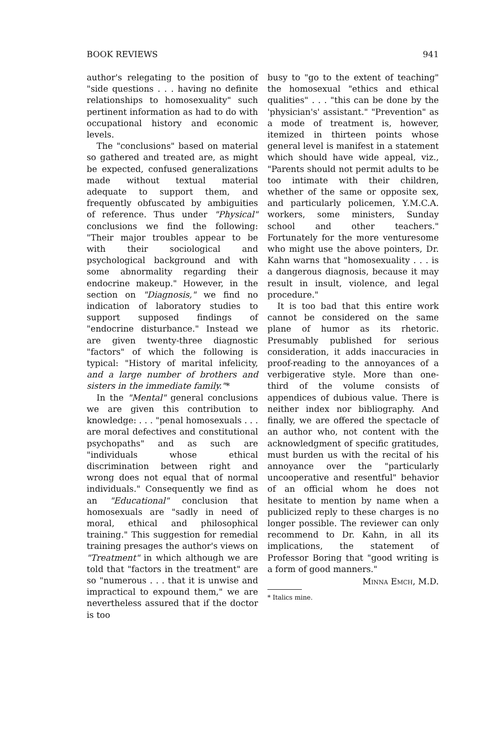BOOK REVIEWS 941
author's relegating to the position of "side questions . . . having no definite relationships to homosexuality" such pertinent information as had to do with occupational history and economic levels.
The "conclusions" based on material so gathered and treated are, as might be expected, confused generalizations made without textual material adequate to support them, and frequently obfuscated by ambiguities of reference. Thus under "Physical" conclusions we find the following: "Their major troubles appear to be with their sociological and psychological background and with some abnormality regarding their endocrine makeup." However, in the section on "Diagnosis," we find no indication of laboratory studies to support supposed findings of "endocrine disturbance." Instead we are given twenty-three diagnostic "factors" of which the following is typical: "History of marital infelicity, and a large number of brothers and sisters in the immediate family."*
In the "Mental" general conclusions we are given this contribution to knowledge: . . . "penal homosexuals . . . are moral defectives and constitutional psychopaths" and as such are "individuals whose ethical discrimination between right and wrong does not equal that of normal individuals." Consequently we find as an "Educational" conclusion that homosexuals are "sadly in need of moral, ethical and philosophical training." This suggestion for remedial training presages the author's views on "Treatment" in which although we are told that "factors in the treatment" are so "numerous . . . that it is unwise and impractical to expound them," we are nevertheless assured that if the doctor is too
busy to "go to the extent of teaching" the homosexual "ethics and ethical qualities" . . . "this can be done by the 'physician's' assistant." "Prevention" as a mode of treatment is, however, itemized in thirteen points whose general level is manifest in a statement which should have wide appeal, viz., "Parents should not permit adults to be too intimate with their children, whether of the same or opposite sex, and particularly policemen, Y.M.C.A. workers, some ministers, Sunday school and other teachers." Fortunately for the more venturesome who might use the above pointers, Dr. Kahn warns that "homosexuality . . . is a dangerous diagnosis, because it may result in insult, violence, and legal procedure."
It is too bad that this entire work cannot be considered on the same plane of humor as its rhetoric. Presumably published for serious consideration, it adds inaccuracies in proof-reading to the annoyances of a verbigerative style. More than one-third of the volume consists of appendices of dubious value. There is neither index nor bibliography. And finally, we are offered the spectacle of an author who, not content with the acknowledgment of specific gratitudes, must burden us with the recital of his annoyance over the "particularly uncooperative and resentful" behavior of an official whom he does not hesitate to mention by name when a publicized reply to these charges is no longer possible. The reviewer can only recommend to Dr. Kahn, in all its implications, the statement of Professor Boring that "good writing is a form of good manners."
Minna Emch, M.D.
* Italics mine.